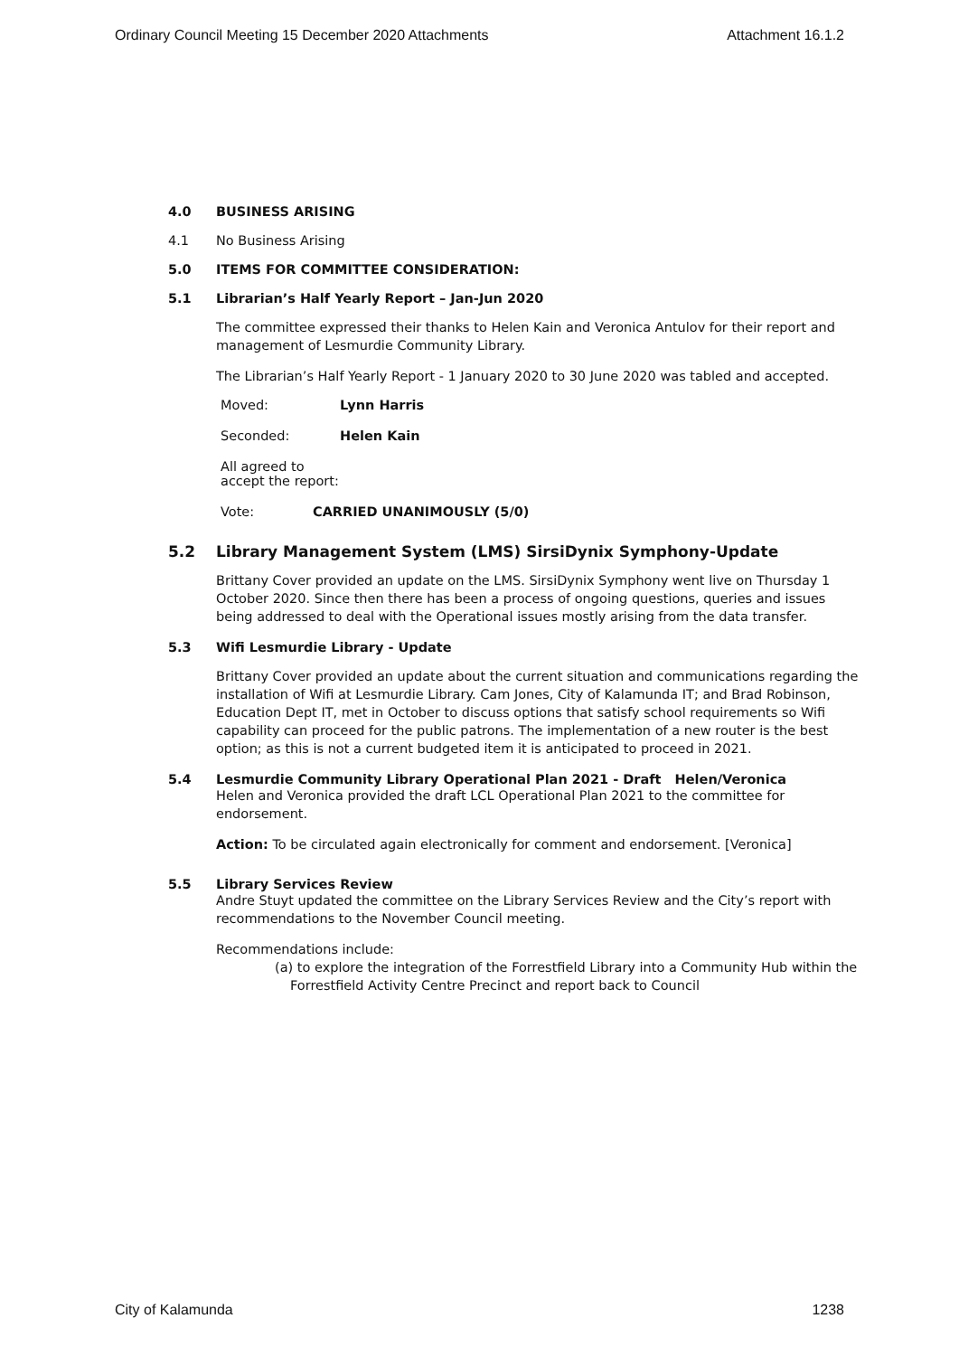Ordinary Council Meeting 15 December 2020 Attachments Attachment 16.1.2
4.0 BUSINESS ARISING
4.1 No Business Arising
5.0 ITEMS FOR COMMITTEE CONSIDERATION:
5.1 Librarian’s Half Yearly Report – Jan-Jun 2020
The committee expressed their thanks to Helen Kain and Veronica Antulov for their report and management of Lesmurdie Community Library.
The Librarian’s Half Yearly Report - 1 January 2020 to 30 June 2020 was tabled and accepted.
Moved: Lynn Harris
Seconded: Helen Kain
All agreed to accept the report:
Vote: CARRIED UNANIMOUSLY (5/0)
5.2 Library Management System (LMS) SirsiDynix Symphony-Update
Brittany Cover provided an update on the LMS. SirsiDynix Symphony went live on Thursday 1 October 2020. Since then there has been a process of ongoing questions, queries and issues being addressed to deal with the Operational issues mostly arising from the data transfer.
5.3 Wifi Lesmurdie Library - Update
Brittany Cover provided an update about the current situation and communications regarding the installation of Wifi at Lesmurdie Library. Cam Jones, City of Kalamunda IT; and Brad Robinson, Education Dept IT, met in October to discuss options that satisfy school requirements so Wifi capability can proceed for the public patrons. The implementation of a new router is the best option; as this is not a current budgeted item it is anticipated to proceed in 2021.
5.4 Lesmurdie Community Library Operational Plan 2021 - Draft Helen/Veronica
Helen and Veronica provided the draft LCL Operational Plan 2021 to the committee for endorsement.
Action: To be circulated again electronically for comment and endorsement. [Veronica]
5.5 Library Services Review
Andre Stuyt updated the committee on the Library Services Review and the City’s report with recommendations to the November Council meeting.
Recommendations include:
(a) to explore the integration of the Forrestfield Library into a Community Hub within the Forrestfield Activity Centre Precinct and report back to Council
City of Kalamunda 1238